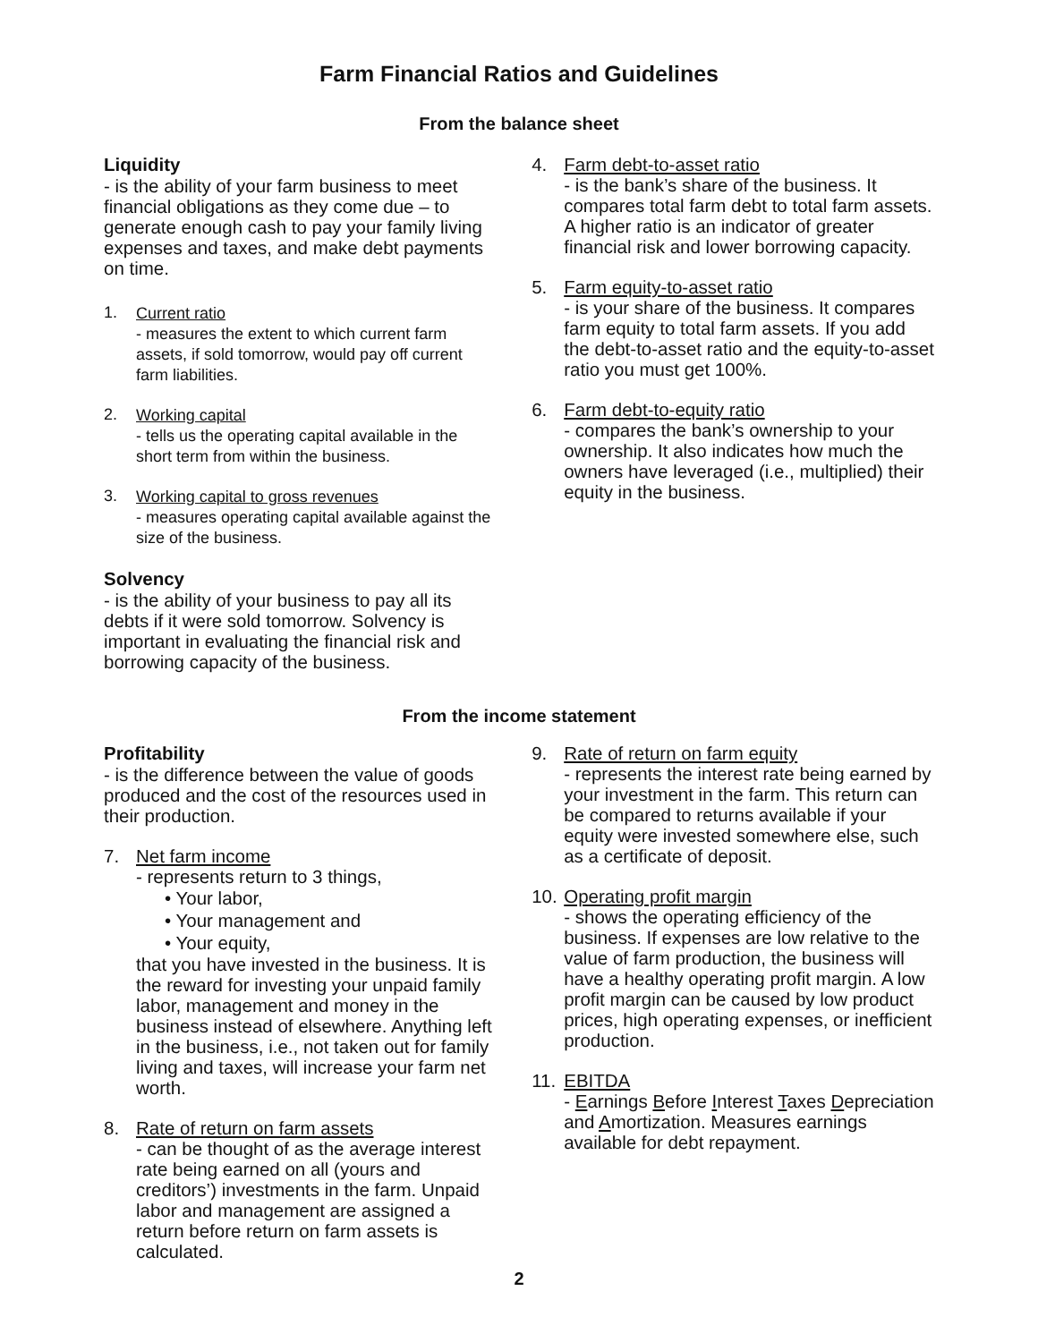Farm Financial Ratios and Guidelines
From the balance sheet
Liquidity
- is the ability of your farm business to meet financial obligations as they come due – to generate enough cash to pay your family living expenses and taxes, and make debt payments on time.
1.
Current ratio
- measures the extent to which current farm assets, if sold tomorrow, would pay off current farm liabilities.
2.
Working capital
- tells us the operating capital available in the short term from within the business.
3.
Working capital to gross revenues
- measures operating capital available against the size of the business.
Solvency
- is the ability of your business to pay all its debts if it were sold tomorrow. Solvency is important in evaluating the financial risk and borrowing capacity of the business.
4.
Farm debt-to-asset ratio
- is the bank’s share of the business. It compares total farm debt to total farm assets. A higher ratio is an indicator of greater financial risk and lower borrowing capacity.
5.
Farm equity-to-asset ratio
- is your share of the business. It compares farm equity to total farm assets. If you add the debt-to-asset ratio and the equity-to-asset ratio you must get 100%.
6.
Farm debt-to-equity ratio
- compares the bank’s ownership to your ownership. It also indicates how much the owners have leveraged (i.e., multiplied) their equity in the business.
From the income statement
Profitability
- is the difference between the value of goods produced and the cost of the resources used in their production.
7.
Net farm income
- represents return to 3 things,
• Your labor,
• Your management and
• Your equity,
that you have invested in the business. It is the reward for investing your unpaid family labor, management and money in the business instead of elsewhere. Anything left in the business, i.e., not taken out for family living and taxes, will increase your farm net worth.
8.
Rate of return on farm assets
- can be thought of as the average interest rate being earned on all (yours and creditors’) investments in the farm. Unpaid labor and management are assigned a return before return on farm assets is calculated.
9.
Rate of return on farm equity
- represents the interest rate being earned by your investment in the farm. This return can be compared to returns available if your equity were invested somewhere else, such as a certificate of deposit.
10.
Operating profit margin
- shows the operating efficiency of the business. If expenses are low relative to the value of farm production, the business will have a healthy operating profit margin. A low profit margin can be caused by low product prices, high operating expenses, or inefficient production.
11.
EBITDA
- Earnings Before Interest Taxes Depreciation and Amortization. Measures earnings available for debt repayment.
2